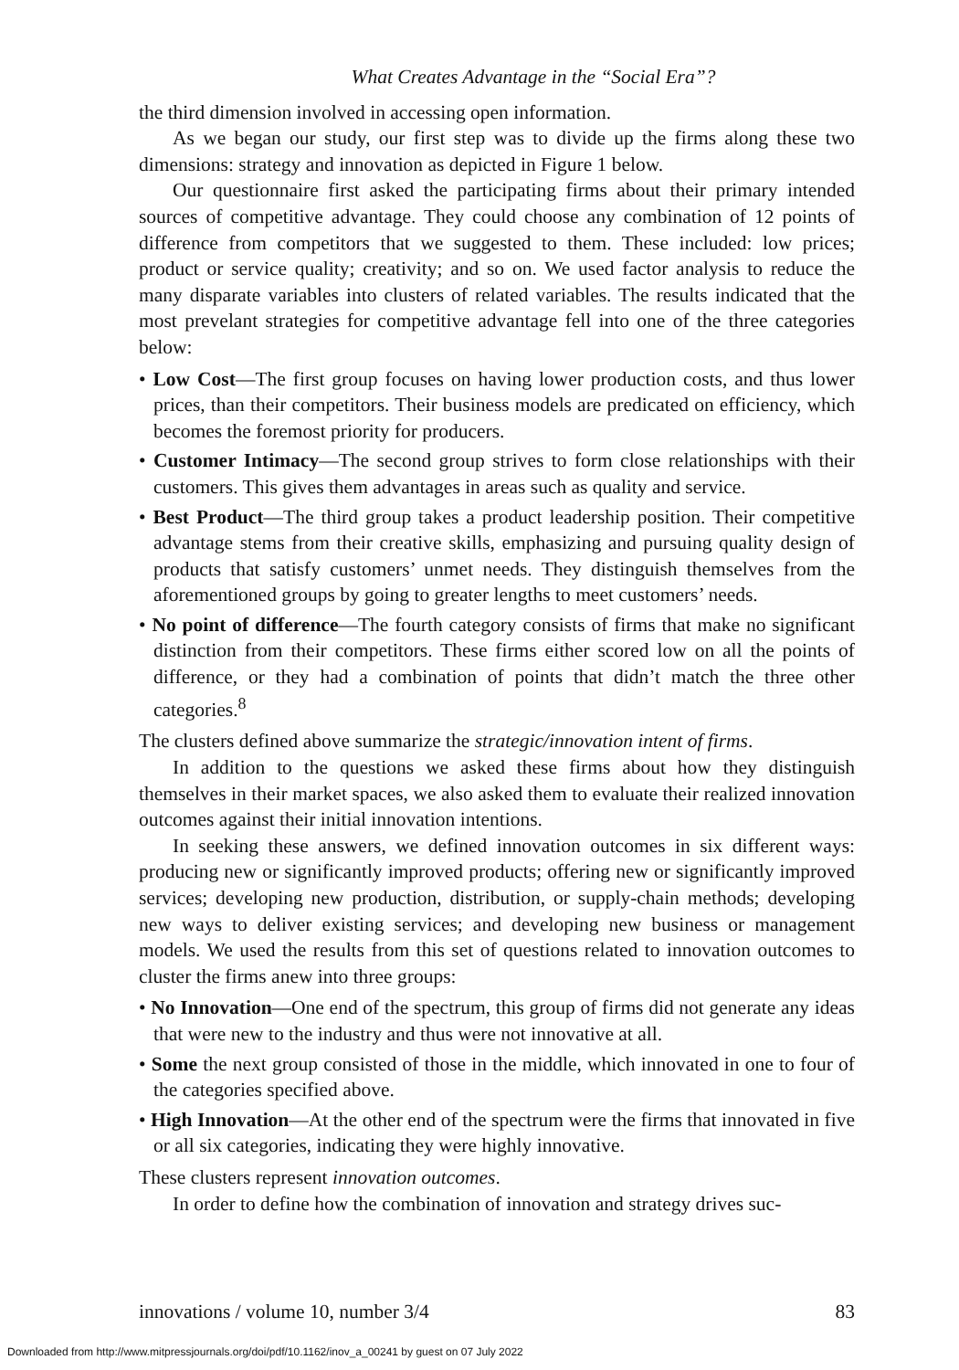What Creates Advantage in the “Social Era”?
the third dimension involved in accessing open information.
As we began our study, our first step was to divide up the firms along these two dimensions: strategy and innovation as depicted in Figure 1 below.
Our questionnaire first asked the participating firms about their primary intended sources of competitive advantage. They could choose any combination of 12 points of difference from competitors that we suggested to them. These included: low prices; product or service quality; creativity; and so on. We used factor analysis to reduce the many disparate variables into clusters of related variables. The results indicated that the most prevelant strategies for competitive advantage fell into one of the three categories below:
• Low Cost—The first group focuses on having lower production costs, and thus lower prices, than their competitors. Their business models are predicated on efficiency, which becomes the foremost priority for producers.
• Customer Intimacy—The second group strives to form close relationships with their customers. This gives them advantages in areas such as quality and service.
• Best Product—The third group takes a product leadership position. Their competitive advantage stems from their creative skills, emphasizing and pursuing quality design of products that satisfy customers’ unmet needs. They distinguish themselves from the aforementioned groups by going to greater lengths to meet customers’ needs.
• No point of difference—The fourth category consists of firms that make no significant distinction from their competitors. These firms either scored low on all the points of difference, or they had a combination of points that didn’t match the three other categories.<sup>8</sup>
The clusters defined above summarize the strategic/innovation intent of firms.
In addition to the questions we asked these firms about how they distinguish themselves in their market spaces, we also asked them to evaluate their realized innovation outcomes against their initial innovation intentions.
In seeking these answers, we defined innovation outcomes in six different ways: producing new or significantly improved products; offering new or significantly improved services; developing new production, distribution, or supply-chain methods; developing new ways to deliver existing services; and developing new business or management models. We used the results from this set of questions related to innovation outcomes to cluster the firms anew into three groups:
• No Innovation—One end of the spectrum, this group of firms did not generate any ideas that were new to the industry and thus were not innovative at all.
• Some the next group consisted of those in the middle, which innovated in one to four of the categories specified above.
• High Innovation—At the other end of the spectrum were the firms that innovated in five or all six categories, indicating they were highly innovative.
These clusters represent innovation outcomes.
In order to define how the combination of innovation and strategy drives suc-
innovations / volume 10, number 3/4 83
Downloaded from http://www.mitpressjournals.org/doi/pdf/10.1162/inov_a_00241 by guest on 07 July 2022